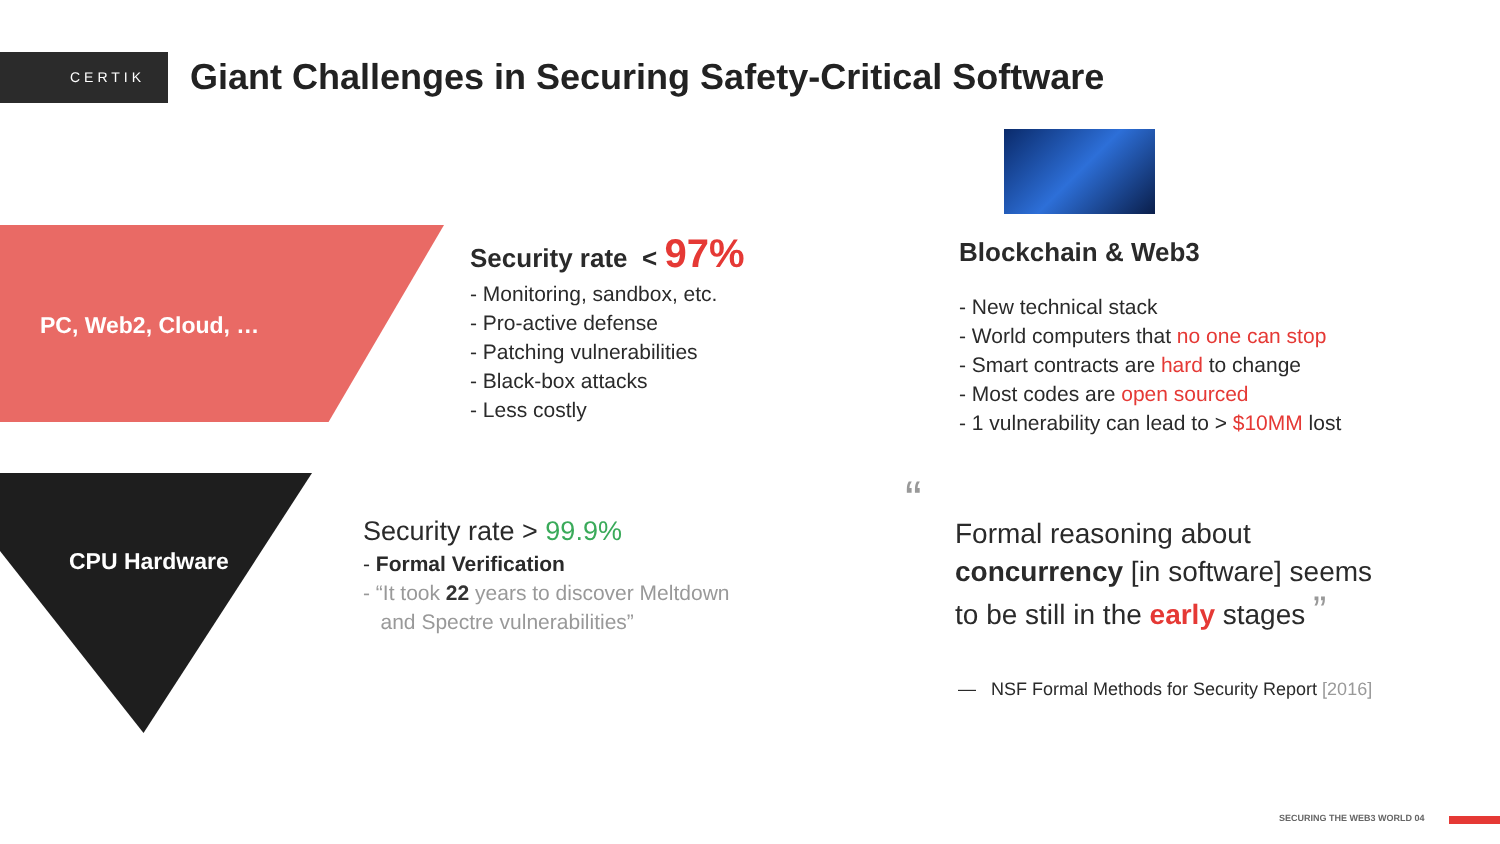CERTIK
Giant Challenges in Securing Safety-Critical Software
PC, Web2, Cloud, …
CPU Hardware
Security rate < 97%
- Monitoring, sandbox, etc.
- Pro-active defense
- Patching vulnerabilities
- Black-box attacks
- Less costly
Blockchain & Web3
- New technical stack
- World computers that no one can stop
- Smart contracts are hard to change
- Most codes are open sourced
- 1 vulnerability can lead to > $10MM lost
Security rate > 99.9%
- Formal Verification
- “It took 22 years to discover Meltdown
and Spectre vulnerabilities”
“
Formal reasoning about
concurrency [in software] seems
to be still in the early stages ”
— NSF Formal Methods for Security Report [2016]
SECURING THE WEB3 WORLD 04